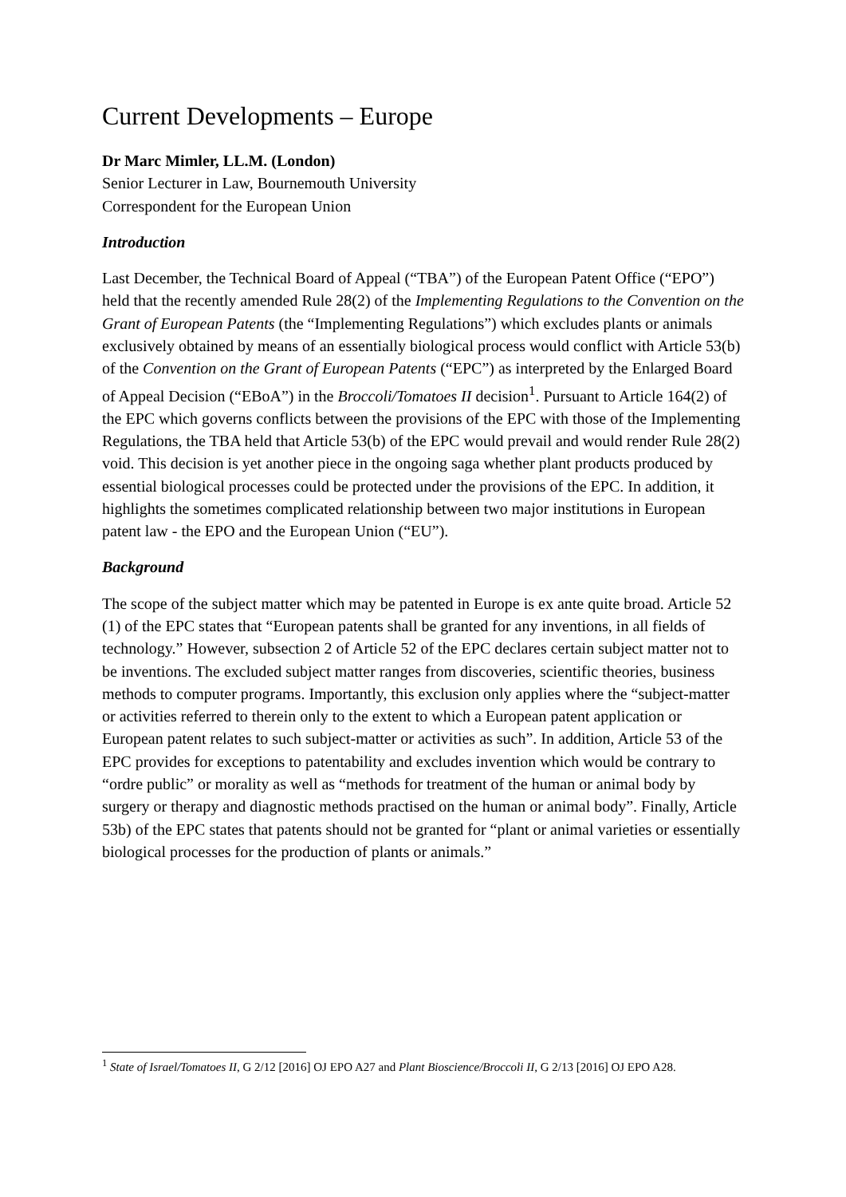Current Developments – Europe
Dr Marc Mimler, LL.M. (London)
Senior Lecturer in Law, Bournemouth University
Correspondent for the European Union
Introduction
Last December, the Technical Board of Appeal (“TBA”) of the European Patent Office (“EPO”) held that the recently amended Rule 28(2) of the Implementing Regulations to the Convention on the Grant of European Patents (the “Implementing Regulations”) which excludes plants or animals exclusively obtained by means of an essentially biological process would conflict with Article 53(b) of the Convention on the Grant of European Patents (“EPC”) as interpreted by the Enlarged Board of Appeal Decision (“EBoA”) in the Broccoli/Tomatoes II decision<sup>1</sup>. Pursuant to Article 164(2) of the EPC which governs conflicts between the provisions of the EPC with those of the Implementing Regulations, the TBA held that Article 53(b) of the EPC would prevail and would render Rule 28(2) void. This decision is yet another piece in the ongoing saga whether plant products produced by essential biological processes could be protected under the provisions of the EPC. In addition, it highlights the sometimes complicated relationship between two major institutions in European patent law - the EPO and the European Union (“EU”).
Background
The scope of the subject matter which may be patented in Europe is ex ante quite broad. Article 52 (1) of the EPC states that “European patents shall be granted for any inventions, in all fields of technology.” However, subsection 2 of Article 52 of the EPC declares certain subject matter not to be inventions. The excluded subject matter ranges from discoveries, scientific theories, business methods to computer programs. Importantly, this exclusion only applies where the “subject-matter or activities referred to therein only to the extent to which a European patent application or European patent relates to such subject-matter or activities as such”. In addition, Article 53 of the EPC provides for exceptions to patentability and excludes invention which would be contrary to “ordre public” or morality as well as “methods for treatment of the human or animal body by surgery or therapy and diagnostic methods practised on the human or animal body”. Finally, Article 53b) of the EPC states that patents should not be granted for “plant or animal varieties or essentially biological processes for the production of plants or animals.”
<sup>1</sup> State of Israel/Tomatoes II, G 2/12 [2016] OJ EPO A27 and Plant Bioscience/Broccoli II, G 2/13 [2016] OJ EPO A28.